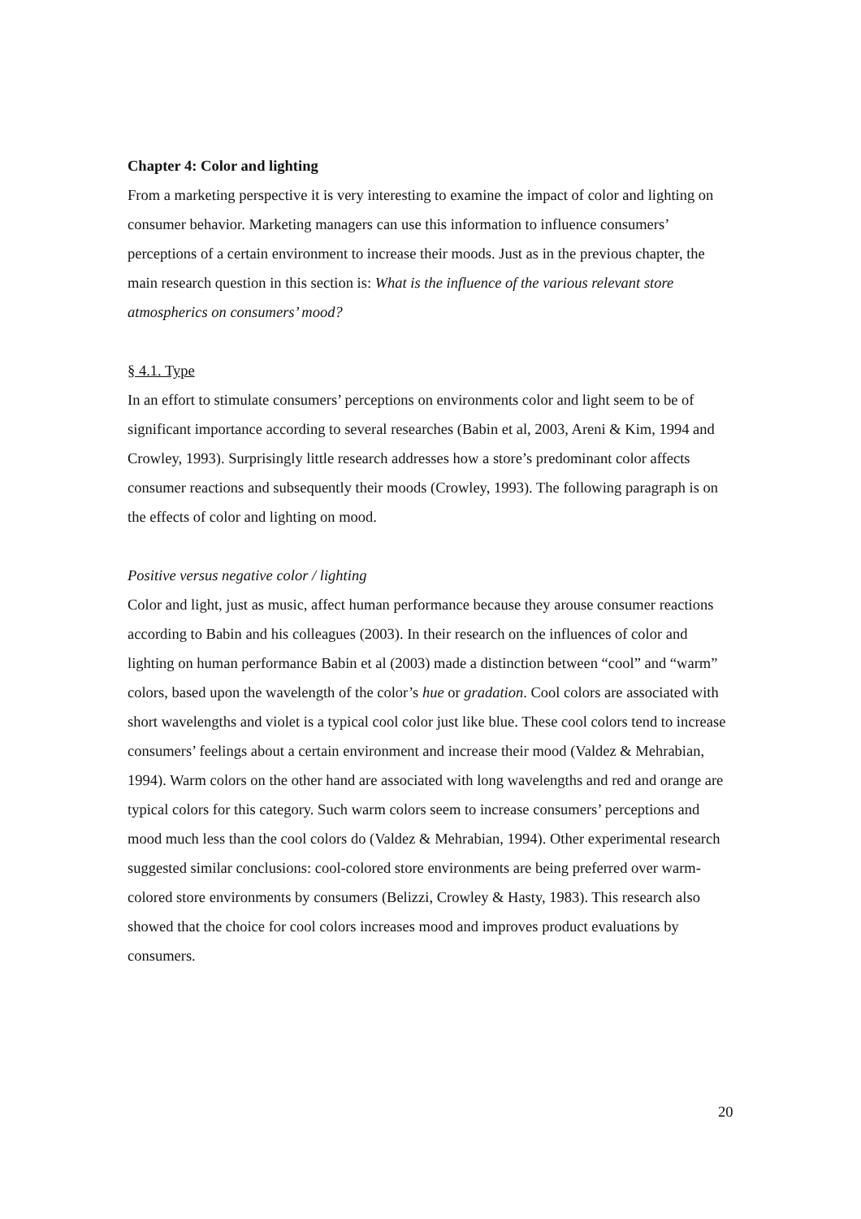Chapter 4: Color and lighting
From a marketing perspective it is very interesting to examine the impact of color and lighting on consumer behavior. Marketing managers can use this information to influence consumers’ perceptions of a certain environment to increase their moods. Just as in the previous chapter, the main research question in this section is: What is the influence of the various relevant store atmospherics on consumers’ mood?
§ 4.1. Type
In an effort to stimulate consumers’ perceptions on environments color and light seem to be of significant importance according to several researches (Babin et al, 2003, Areni & Kim, 1994 and Crowley, 1993). Surprisingly little research addresses how a store’s predominant color affects consumer reactions and subsequently their moods (Crowley, 1993). The following paragraph is on the effects of color and lighting on mood.
Positive versus negative color / lighting
Color and light, just as music, affect human performance because they arouse consumer reactions according to Babin and his colleagues (2003). In their research on the influences of color and lighting on human performance Babin et al (2003) made a distinction between “cool” and “warm” colors, based upon the wavelength of the color’s hue or gradation. Cool colors are associated with short wavelengths and violet is a typical cool color just like blue. These cool colors tend to increase consumers’ feelings about a certain environment and increase their mood (Valdez & Mehrabian, 1994). Warm colors on the other hand are associated with long wavelengths and red and orange are typical colors for this category. Such warm colors seem to increase consumers’ perceptions and mood much less than the cool colors do (Valdez & Mehrabian, 1994). Other experimental research suggested similar conclusions: cool-colored store environments are being preferred over warm-colored store environments by consumers (Belizzi, Crowley & Hasty, 1983). This research also showed that the choice for cool colors increases mood and improves product evaluations by consumers.
20